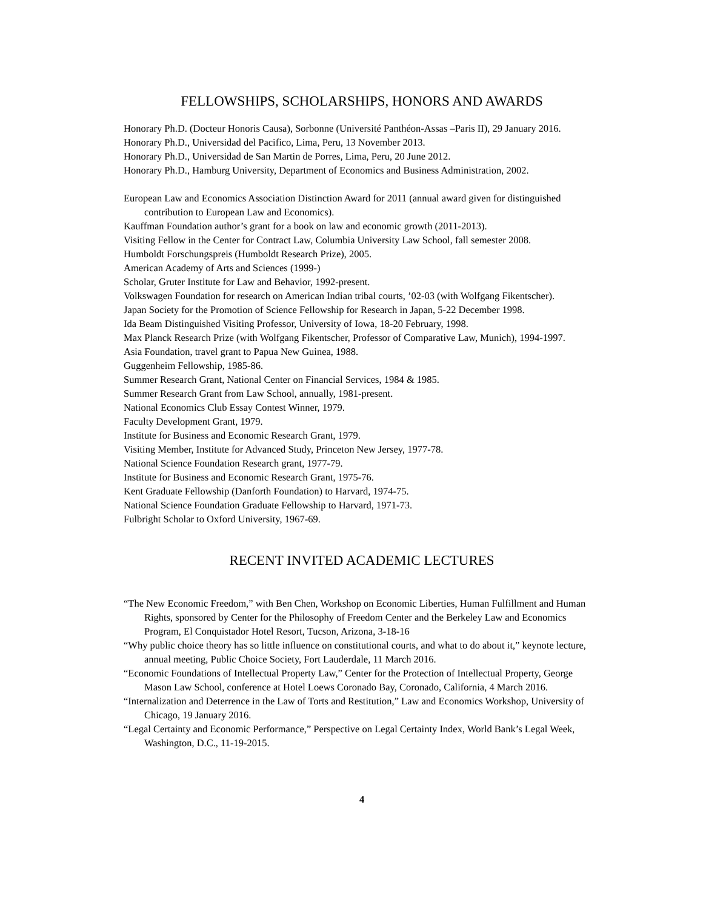FELLOWSHIPS, SCHOLARSHIPS, HONORS AND AWARDS
Honorary Ph.D. (Docteur Honoris Causa), Sorbonne (Université Panthéon-Assas –Paris II), 29 January 2016.
Honorary Ph.D., Universidad del Pacifico, Lima, Peru, 13 November 2013.
Honorary Ph.D., Universidad de San Martin de Porres, Lima, Peru, 20 June 2012.
Honorary Ph.D., Hamburg University, Department of Economics and Business Administration, 2002.
European Law and Economics Association Distinction Award for 2011 (annual award given for distinguished contribution to European Law and Economics).
Kauffman Foundation author’s grant for a book on law and economic growth (2011-2013).
Visiting Fellow in the Center for Contract Law, Columbia University Law School, fall semester 2008.
Humboldt Forschungspreis (Humboldt Research Prize), 2005.
American Academy of Arts and Sciences (1999-)
Scholar, Gruter Institute for Law and Behavior, 1992-present.
Volkswagen Foundation for research on American Indian tribal courts, ’02-03 (with Wolfgang Fikentscher).
Japan Society for the Promotion of Science Fellowship for Research in Japan, 5-22 December 1998.
Ida Beam Distinguished Visiting Professor, University of Iowa, 18-20 February, 1998.
Max Planck Research Prize (with Wolfgang Fikentscher, Professor of Comparative Law, Munich), 1994-1997.
Asia Foundation, travel grant to Papua New Guinea, 1988.
Guggenheim Fellowship, 1985-86.
Summer Research Grant, National Center on Financial Services, 1984 & 1985.
Summer Research Grant from Law School, annually, 1981-present.
National Economics Club Essay Contest Winner, 1979.
Faculty Development Grant, 1979.
Institute for Business and Economic Research Grant, 1979.
Visiting Member, Institute for Advanced Study, Princeton New Jersey, 1977-78.
National Science Foundation Research grant, 1977-79.
Institute for Business and Economic Research Grant, 1975-76.
Kent Graduate Fellowship (Danforth Foundation) to Harvard, 1974-75.
National Science Foundation Graduate Fellowship to Harvard, 1971-73.
Fulbright Scholar to Oxford University, 1967-69.
RECENT INVITED ACADEMIC LECTURES
“The New Economic Freedom,” with Ben Chen, Workshop on Economic Liberties, Human Fulfillment and Human Rights, sponsored by Center for the Philosophy of Freedom Center and the Berkeley Law and Economics Program, El Conquistador Hotel Resort, Tucson, Arizona, 3-18-16
“Why public choice theory has so little influence on constitutional courts, and what to do about it,” keynote lecture, annual meeting, Public Choice Society, Fort Lauderdale, 11 March 2016.
“Economic Foundations of Intellectual Property Law,” Center for the Protection of Intellectual Property, George Mason Law School, conference at Hotel Loews Coronado Bay, Coronado, California, 4 March 2016.
“Internalization and Deterrence in the Law of Torts and Restitution,” Law and Economics Workshop, University of Chicago, 19 January 2016.
“Legal Certainty and Economic Performance,” Perspective on Legal Certainty Index, World Bank’s Legal Week, Washington, D.C., 11-19-2015.
4